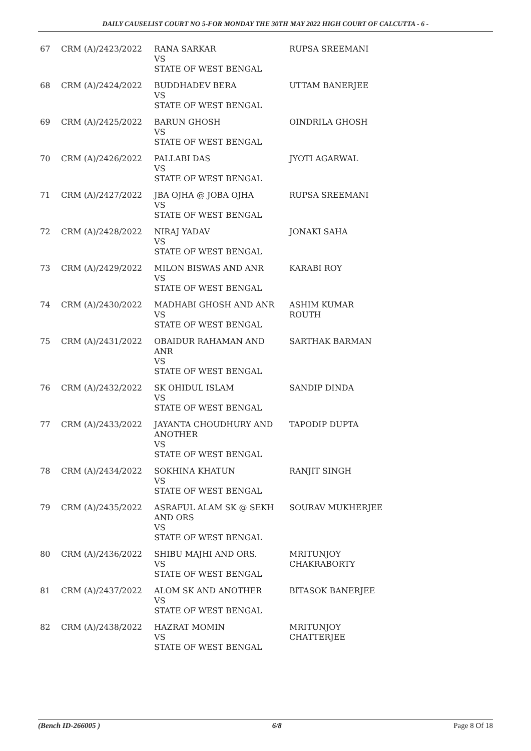DAILY CAUSELIST COURT NO 5-FOR MONDAY THE 30TH MAY 2022 HIGH COURT OF CALCUTTA - 6 -
| 67 | CRM (A)/2423/2022 | RANA SARKAR VS STATE OF WEST BENGAL | RUPSA SREEMANI |
| 68 | CRM (A)/2424/2022 | BUDDHADEV BERA VS STATE OF WEST BENGAL | UTTAM BANERJEE |
| 69 | CRM (A)/2425/2022 | BARUN GHOSH VS STATE OF WEST BENGAL | OINDRILA GHOSH |
| 70 | CRM (A)/2426/2022 | PALLABI DAS VS STATE OF WEST BENGAL | JYOTI AGARWAL |
| 71 | CRM (A)/2427/2022 | JBA OJHA @ JOBA OJHA VS STATE OF WEST BENGAL | RUPSA SREEMANI |
| 72 | CRM (A)/2428/2022 | NIRAJ YADAV VS STATE OF WEST BENGAL | JONAKI SAHA |
| 73 | CRM (A)/2429/2022 | MILON BISWAS AND ANR VS STATE OF WEST BENGAL | KARABI ROY |
| 74 | CRM (A)/2430/2022 | MADHABI GHOSH AND ANR VS STATE OF WEST BENGAL | ASHIM KUMAR ROUTH |
| 75 | CRM (A)/2431/2022 | OBAIDUR RAHAMAN AND ANR VS STATE OF WEST BENGAL | SARTHAK BARMAN |
| 76 | CRM (A)/2432/2022 | SK OHIDUL ISLAM VS STATE OF WEST BENGAL | SANDIP DINDA |
| 77 | CRM (A)/2433/2022 | JAYANTA CHOUDHURY AND ANOTHER VS STATE OF WEST BENGAL | TAPODIP DUPTA |
| 78 | CRM (A)/2434/2022 | SOKHINA KHATUN VS STATE OF WEST BENGAL | RANJIT SINGH |
| 79 | CRM (A)/2435/2022 | ASRAFUL ALAM SK @ SEKH AND ORS VS STATE OF WEST BENGAL | SOURAV MUKHERJEE |
| 80 | CRM (A)/2436/2022 | SHIBU MAJHI AND ORS. VS STATE OF WEST BENGAL | MRITUNJOY CHAKRABORTY |
| 81 | CRM (A)/2437/2022 | ALOM SK AND ANOTHER VS STATE OF WEST BENGAL | BITASOK BANERJEE |
| 82 | CRM (A)/2438/2022 | HAZRAT MOMIN VS STATE OF WEST BENGAL | MRITUNJOY CHATTERJEE |
(Bench ID-266005 ) 6/8 Page 8 Of 18